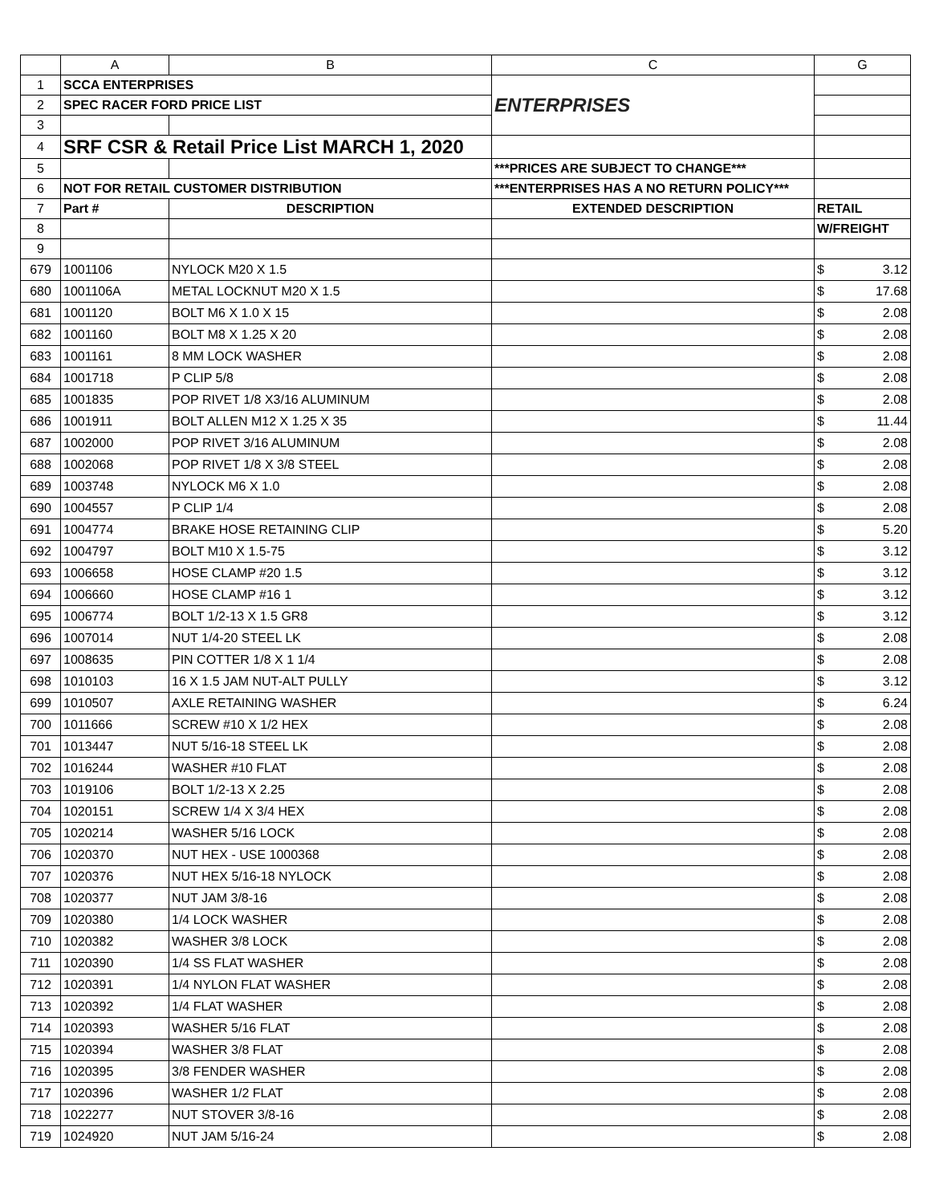| | A | B | C | G |
| --- | --- | --- | --- | --- |
| 1 | SCCA ENTERPRISES | | ENTERPRISES | |
| 2 | SPEC RACER FORD PRICE LIST | | | |
| 3 | | | | |
| 4 | SRF CSR & Retail Price List MARCH 1, 2020 | | | |
| 5 | | | ***PRICES ARE SUBJECT TO CHANGE*** | |
| 6 | NOT FOR RETAIL CUSTOMER DISTRIBUTION | | ***ENTERPRISES HAS A NO RETURN POLICY*** | |
| 7 | Part # | DESCRIPTION | EXTENDED DESCRIPTION | RETAIL |
| 8 | | | | W/FREIGHT |
| 9 | | | | |
| 679 | 1001106 | NYLOCK M20 X 1.5 | | $ 3.12 |
| 680 | 1001106A | METAL LOCKNUT M20 X 1.5 | | $ 17.68 |
| 681 | 1001120 | BOLT M6 X 1.0 X 15 | | $ 2.08 |
| 682 | 1001160 | BOLT M8 X 1.25 X 20 | | $ 2.08 |
| 683 | 1001161 | 8 MM LOCK WASHER | | $ 2.08 |
| 684 | 1001718 | P CLIP 5/8 | | $ 2.08 |
| 685 | 1001835 | POP RIVET 1/8 X3/16 ALUMINUM | | $ 2.08 |
| 686 | 1001911 | BOLT ALLEN M12 X 1.25 X 35 | | $ 11.44 |
| 687 | 1002000 | POP RIVET 3/16 ALUMINUM | | $ 2.08 |
| 688 | 1002068 | POP RIVET 1/8 X 3/8 STEEL | | $ 2.08 |
| 689 | 1003748 | NYLOCK M6 X 1.0 | | $ 2.08 |
| 690 | 1004557 | P CLIP 1/4 | | $ 2.08 |
| 691 | 1004774 | BRAKE HOSE RETAINING CLIP | | $ 5.20 |
| 692 | 1004797 | BOLT M10 X 1.5-75 | | $ 3.12 |
| 693 | 1006658 | HOSE CLAMP #20 1.5 | | $ 3.12 |
| 694 | 1006660 | HOSE CLAMP #16 1 | | $ 3.12 |
| 695 | 1006774 | BOLT 1/2-13 X 1.5 GR8 | | $ 3.12 |
| 696 | 1007014 | NUT 1/4-20 STEEL LK | | $ 2.08 |
| 697 | 1008635 | PIN COTTER 1/8 X 1 1/4 | | $ 2.08 |
| 698 | 1010103 | 16 X 1.5 JAM NUT-ALT PULLY | | $ 3.12 |
| 699 | 1010507 | AXLE RETAINING WASHER | | $ 6.24 |
| 700 | 1011666 | SCREW #10 X 1/2 HEX | | $ 2.08 |
| 701 | 1013447 | NUT 5/16-18 STEEL LK | | $ 2.08 |
| 702 | 1016244 | WASHER #10 FLAT | | $ 2.08 |
| 703 | 1019106 | BOLT 1/2-13 X 2.25 | | $ 2.08 |
| 704 | 1020151 | SCREW 1/4 X 3/4 HEX | | $ 2.08 |
| 705 | 1020214 | WASHER 5/16 LOCK | | $ 2.08 |
| 706 | 1020370 | NUT HEX - USE 1000368 | | $ 2.08 |
| 707 | 1020376 | NUT HEX 5/16-18 NYLOCK | | $ 2.08 |
| 708 | 1020377 | NUT JAM 3/8-16 | | $ 2.08 |
| 709 | 1020380 | 1/4 LOCK WASHER | | $ 2.08 |
| 710 | 1020382 | WASHER 3/8 LOCK | | $ 2.08 |
| 711 | 1020390 | 1/4 SS FLAT WASHER | | $ 2.08 |
| 712 | 1020391 | 1/4 NYLON FLAT WASHER | | $ 2.08 |
| 713 | 1020392 | 1/4 FLAT WASHER | | $ 2.08 |
| 714 | 1020393 | WASHER 5/16 FLAT | | $ 2.08 |
| 715 | 1020394 | WASHER 3/8 FLAT | | $ 2.08 |
| 716 | 1020395 | 3/8 FENDER WASHER | | $ 2.08 |
| 717 | 1020396 | WASHER 1/2 FLAT | | $ 2.08 |
| 718 | 1022277 | NUT STOVER 3/8-16 | | $ 2.08 |
| 719 | 1024920 | NUT JAM 5/16-24 | | $ 2.08 |